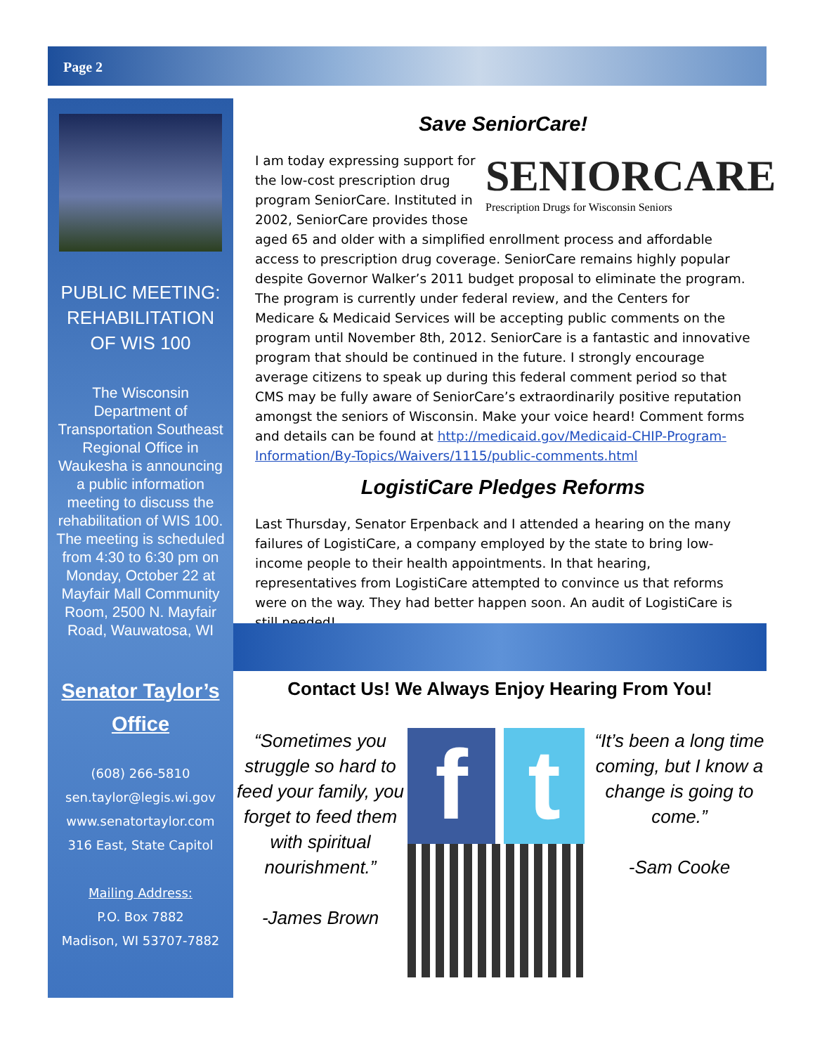Page 2
PUBLIC MEETING:
REHABILITATION
OF WIS 100
The Wisconsin Department of Transportation Southeast Regional Office in Waukesha is announcing a public information meeting to discuss the rehabilitation of WIS 100. The meeting is scheduled from 4:30 to 6:30 pm on Monday, October 22 at Mayfair Mall Community Room, 2500 N. Mayfair Road, Wauwatosa, WI
Senator Taylor’s
Office
(608) 266-5810
sen.taylor@legis.wi.gov
www.senatortaylor.com
316 East, State Capitol
Mailing Address:
P.O. Box 7882
Madison, WI 53707-7882
Save SeniorCare!
SENIORCARE
Prescription Drugs for Wisconsin Seniors
I am today expressing support for the low-cost prescription drug program SeniorCare. Instituted in 2002, SeniorCare provides those aged 65 and older with a simplified enrollment process and affordable access to prescription drug coverage. SeniorCare remains highly popular despite Governor Walker’s 2011 budget proposal to eliminate the program. The program is currently under federal review, and the Centers for Medicare & Medicaid Services will be accepting public comments on the program until November 8th, 2012. SeniorCare is a fantastic and innovative program that should be continued in the future. I strongly encourage average citizens to speak up during this federal comment period so that CMS may be fully aware of SeniorCare’s extraordinarily positive reputation amongst the seniors of Wisconsin. Make your voice heard! Comment forms and details can be found at http://medicaid.gov/Medicaid-CHIP-Program-Information/By-Topics/Waivers/1115/public-comments.html
LogistiCare Pledges Reforms
Last Thursday, Senator Erpenback and I attended a hearing on the many failures of LogistiCare, a company employed by the state to bring low-income people to their health appointments. In that hearing, representatives from LogistiCare attempted to convince us that reforms were on the way. They had better happen soon. An audit of LogistiCare is still needed!
Contact Us! We Always Enjoy Hearing From You!
“Sometimes you struggle so hard to feed your family, you forget to feed them with spiritual nourishment.”
-James Brown
f t
“It’s been a long time coming, but I know a change is going to come.”
-Sam Cooke